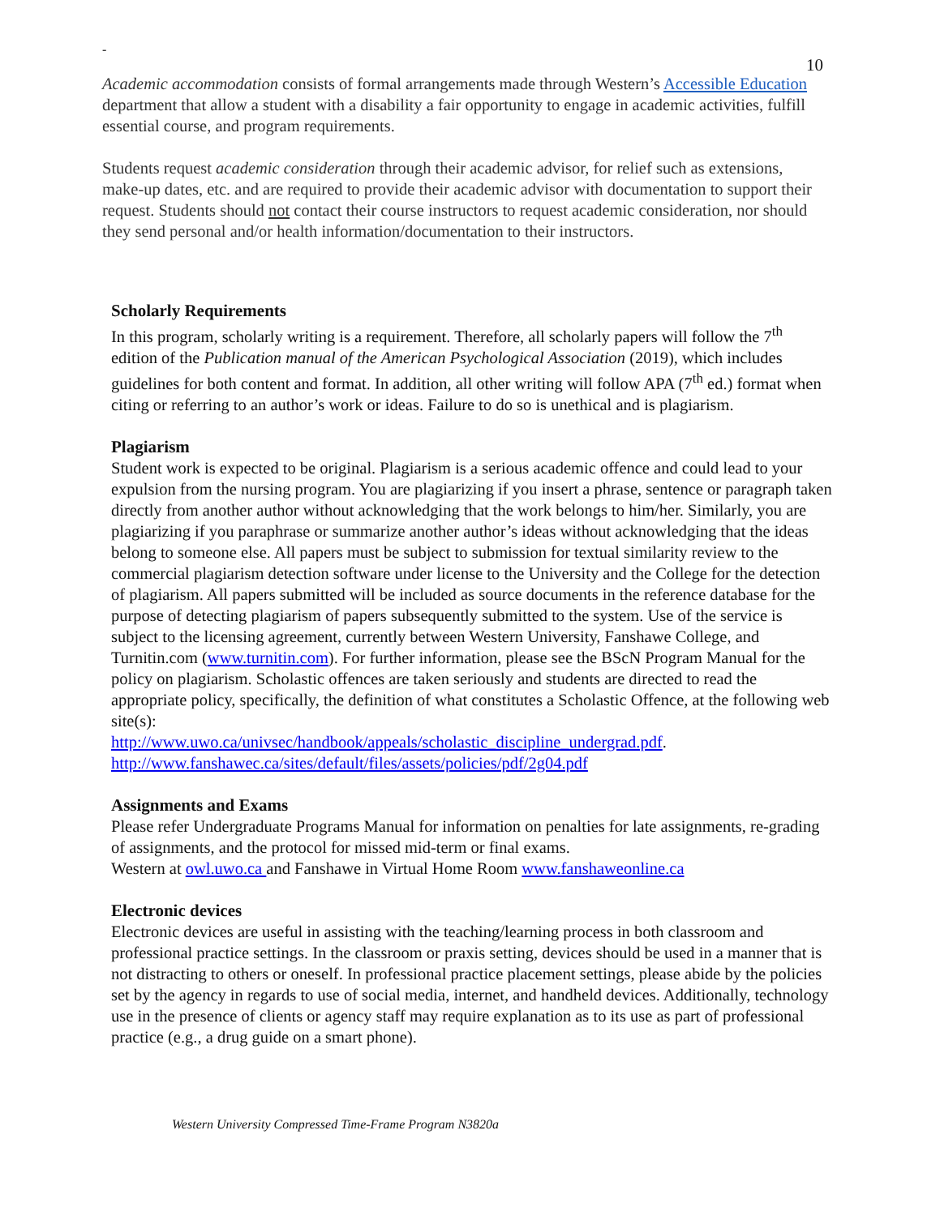-
10
Academic accommodation consists of formal arrangements made through Western’s Accessible Education department that allow a student with a disability a fair opportunity to engage in academic activities, fulfill essential course, and program requirements.
Students request academic consideration through their academic advisor, for relief such as extensions, make-up dates, etc. and are required to provide their academic advisor with documentation to support their request. Students should not contact their course instructors to request academic consideration, nor should they send personal and/or health information/documentation to their instructors.
Scholarly Requirements
In this program, scholarly writing is a requirement. Therefore, all scholarly papers will follow the 7<sup>th</sup> edition of the Publication manual of the American Psychological Association (2019), which includes guidelines for both content and format. In addition, all other writing will follow APA (7<sup>th</sup> ed.) format when citing or referring to an author’s work or ideas. Failure to do so is unethical and is plagiarism.
Plagiarism
Student work is expected to be original. Plagiarism is a serious academic offence and could lead to your expulsion from the nursing program. You are plagiarizing if you insert a phrase, sentence or paragraph taken directly from another author without acknowledging that the work belongs to him/her. Similarly, you are plagiarizing if you paraphrase or summarize another author’s ideas without acknowledging that the ideas belong to someone else. All papers must be subject to submission for textual similarity review to the commercial plagiarism detection software under license to the University and the College for the detection of plagiarism. All papers submitted will be included as source documents in the reference database for the purpose of detecting plagiarism of papers subsequently submitted to the system. Use of the service is subject to the licensing agreement, currently between Western University, Fanshawe College, and Turnitin.com (www.turnitin.com). For further information, please see the BScN Program Manual for the policy on plagiarism. Scholastic offences are taken seriously and students are directed to read the appropriate policy, specifically, the definition of what constitutes a Scholastic Offence, at the following web site(s):
http://www.uwo.ca/univsec/handbook/appeals/scholastic_discipline_undergrad.pdf.
http://www.fanshawec.ca/sites/default/files/assets/policies/pdf/2g04.pdf
Assignments and Exams
Please refer Undergraduate Programs Manual for information on penalties for late assignments, re-grading of assignments, and the protocol for missed mid-term or final exams.
Western at owl.uwo.ca and Fanshawe in Virtual Home Room www.fanshaweonline.ca
Electronic devices
Electronic devices are useful in assisting with the teaching/learning process in both classroom and professional practice settings. In the classroom or praxis setting, devices should be used in a manner that is not distracting to others or oneself. In professional practice placement settings, please abide by the policies set by the agency in regards to use of social media, internet, and handheld devices. Additionally, technology use in the presence of clients or agency staff may require explanation as to its use as part of professional practice (e.g., a drug guide on a smart phone).
Western University Compressed Time-Frame Program N3820a